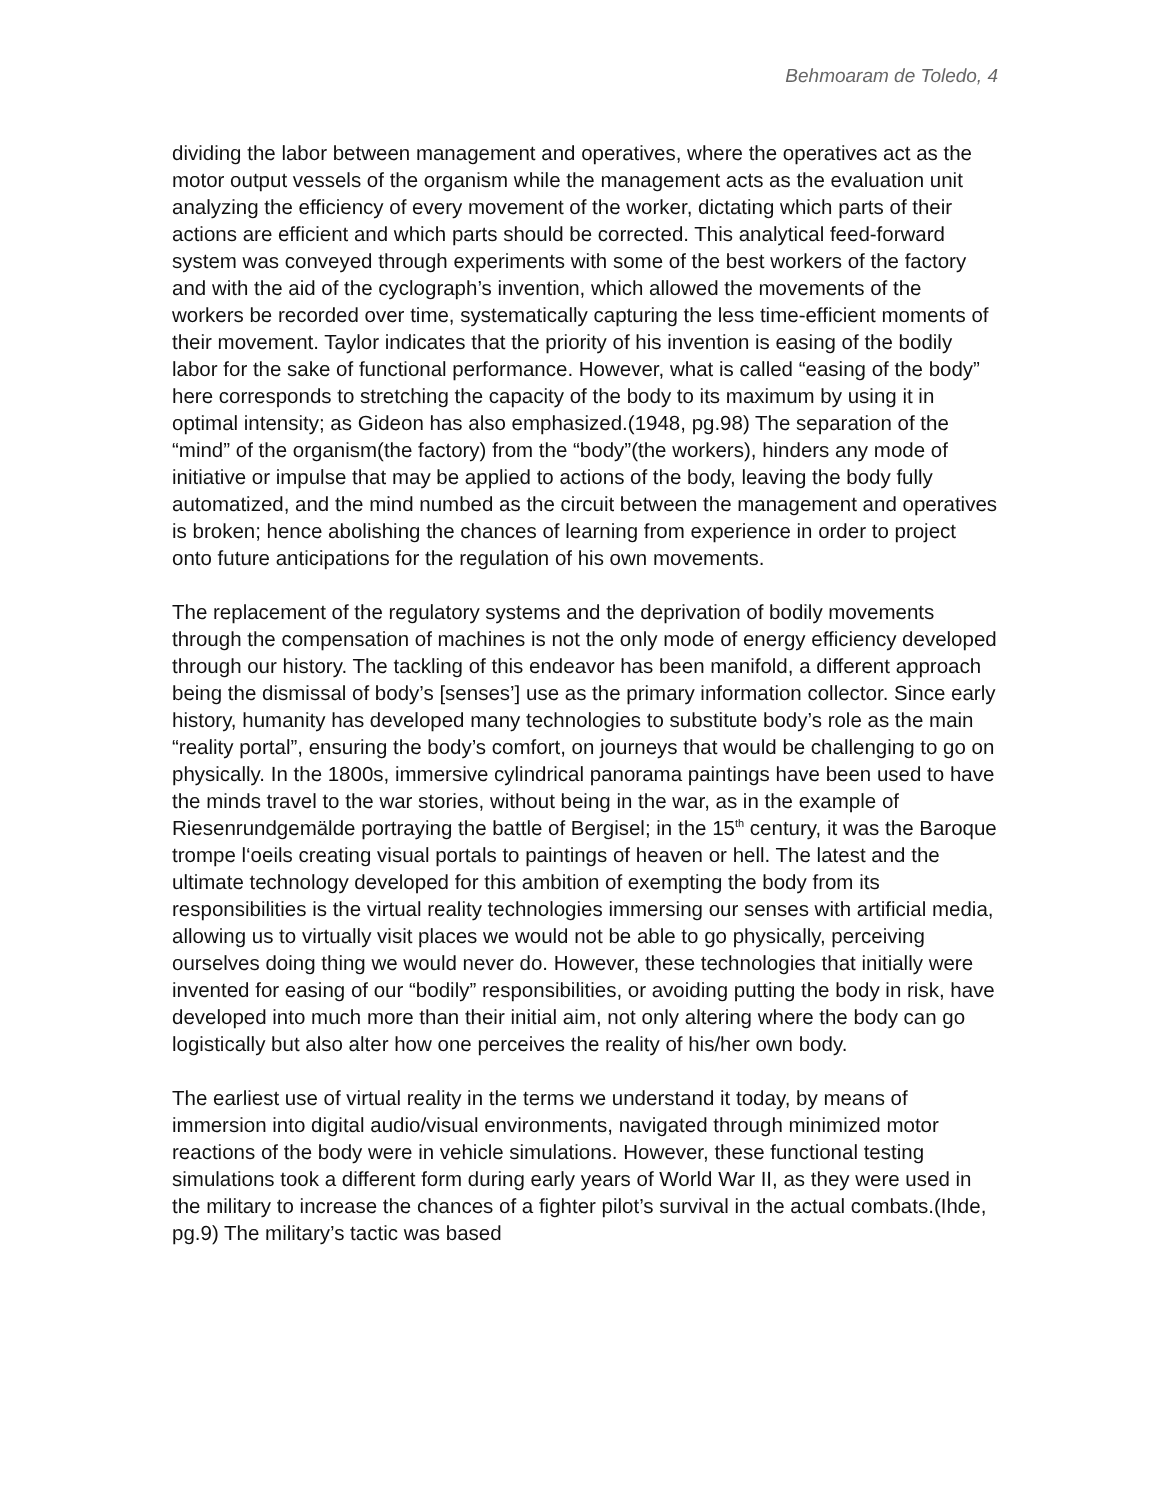Behmoaram de Toledo, 4
dividing the labor between management and operatives, where the operatives act as the motor output vessels of the organism while the management acts as the evaluation unit analyzing the efficiency of every movement of the worker, dictating which parts of their actions are efficient and which parts should be corrected. This analytical feed-forward system was conveyed through experiments with some of the best workers of the factory and with the aid of the cyclograph’s invention, which allowed the movements of the workers be recorded over time, systematically capturing the less time-efficient moments of their movement. Taylor indicates that the priority of his invention is easing of the bodily labor for the sake of functional performance. However, what is called “easing of the body” here corresponds to stretching the capacity of the body to its maximum by using it in optimal intensity; as Gideon has also emphasized.(1948, pg.98) The separation of the “mind” of the organism(the factory) from the “body”(the workers), hinders any mode of initiative or impulse that may be applied to actions of the body, leaving the body fully automatized, and the mind numbed as the circuit between the management and operatives is broken; hence abolishing the chances of learning from experience in order to project onto future anticipations for the regulation of his own movements.
The replacement of the regulatory systems and the deprivation of bodily movements through the compensation of machines is not the only mode of energy efficiency developed through our history. The tackling of this endeavor has been manifold, a different approach being the dismissal of body’s [senses’] use as the primary information collector. Since early history, humanity has developed many technologies to substitute body’s role as the main “reality portal”, ensuring the body’s comfort, on journeys that would be challenging to go on physically. In the 1800s, immersive cylindrical panorama paintings have been used to have the minds travel to the war stories, without being in the war, as in the example of Riesenrundgemälde portraying the battle of Bergisel; in the 15<sup>th</sup> century, it was the Baroque trompe l‘oeils creating visual portals to paintings of heaven or hell. The latest and the ultimate technology developed for this ambition of exempting the body from its responsibilities is the virtual reality technologies immersing our senses with artificial media, allowing us to virtually visit places we would not be able to go physically, perceiving ourselves doing thing we would never do. However, these technologies that initially were invented for easing of our “bodily” responsibilities, or avoiding putting the body in risk, have developed into much more than their initial aim, not only altering where the body can go logistically but also alter how one perceives the reality of his/her own body.
The earliest use of virtual reality in the terms we understand it today, by means of immersion into digital audio/visual environments, navigated through minimized motor reactions of the body were in vehicle simulations. However, these functional testing simulations took a different form during early years of World War II, as they were used in the military to increase the chances of a fighter pilot’s survival in the actual combats.(Ihde, pg.9) The military’s tactic was based